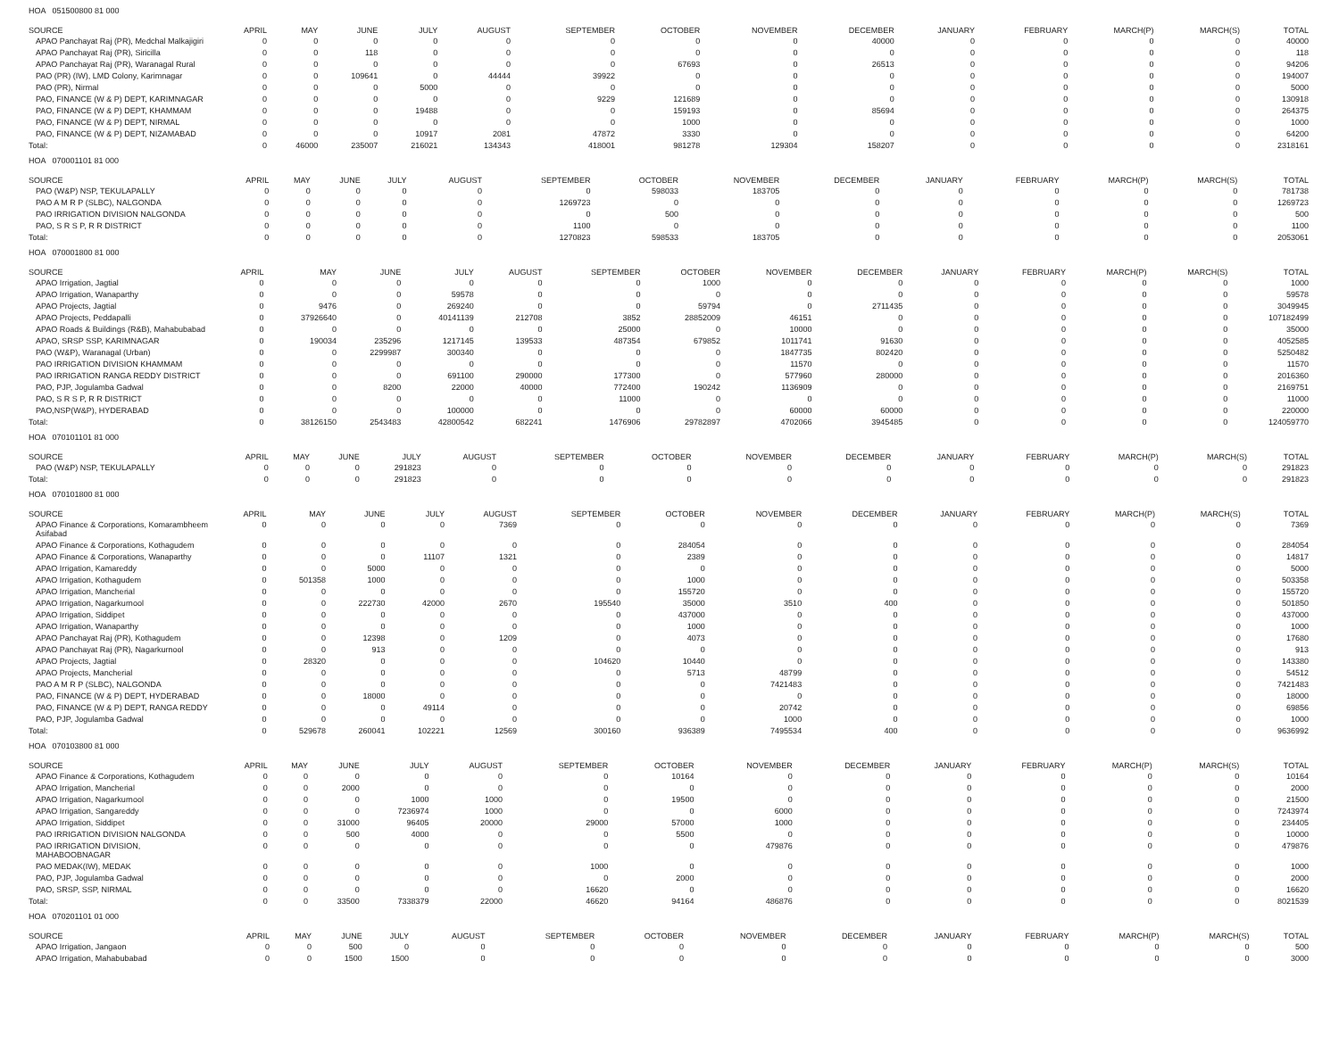HOA 051500800 81 000
| SOURCE | APRIL | MAY | JUNE | JULY | AUGUST | SEPTEMBER | OCTOBER | NOVEMBER | DECEMBER | JANUARY | FEBRUARY | MARCH(P) | MARCH(S) | TOTAL |
| --- | --- | --- | --- | --- | --- | --- | --- | --- | --- | --- | --- | --- | --- | --- |
| APAO Panchayat Raj (PR), Medchal Malkajigiri | 0 | 0 | 0 | 0 | 0 | 0 | 0 | 0 | 40000 | 0 | 0 | 0 | 0 | 40000 |
| APAO Panchayat Raj (PR), Siricilla | 0 | 0 | 118 | 0 | 0 | 0 | 0 | 0 | 0 | 0 | 0 | 0 | 0 | 118 |
| APAO Panchayat Raj (PR), Waranagal Rural | 0 | 0 | 0 | 0 | 0 | 0 | 67693 | 0 | 26513 | 0 | 0 | 0 | 0 | 94206 |
| PAO (PR) (IW), LMD Colony, Karimnagar | 0 | 0 | 109641 | 0 | 44444 | 39922 | 0 | 0 | 0 | 0 | 0 | 0 | 0 | 194007 |
| PAO (PR), Nirmal | 0 | 0 | 0 | 5000 | 0 | 0 | 0 | 0 | 0 | 0 | 0 | 0 | 0 | 5000 |
| PAO, FINANCE (W & P) DEPT, KARIMNAGAR | 0 | 0 | 0 | 0 | 0 | 9229 | 121689 | 0 | 0 | 0 | 0 | 0 | 0 | 130918 |
| PAO, FINANCE (W & P) DEPT, KHAMMAM | 0 | 0 | 0 | 19488 | 0 | 0 | 159193 | 0 | 85694 | 0 | 0 | 0 | 0 | 264375 |
| PAO, FINANCE (W & P) DEPT, NIRMAL | 0 | 0 | 0 | 0 | 0 | 0 | 1000 | 0 | 0 | 0 | 0 | 0 | 0 | 1000 |
| PAO, FINANCE (W & P) DEPT, NIZAMABAD | 0 | 0 | 0 | 10917 | 2081 | 47872 | 3330 | 0 | 0 | 0 | 0 | 0 | 0 | 64200 |
| Total: | 0 | 46000 | 235007 | 216021 | 134343 | 418001 | 981278 | 129304 | 158207 | 0 | 0 | 0 | 0 | 2318161 |
HOA 070001101 81 000
| SOURCE | APRIL | MAY | JUNE | JULY | AUGUST | SEPTEMBER | OCTOBER | NOVEMBER | DECEMBER | JANUARY | FEBRUARY | MARCH(P) | MARCH(S) | TOTAL |
| --- | --- | --- | --- | --- | --- | --- | --- | --- | --- | --- | --- | --- | --- | --- |
| PAO (W&P) NSP, TEKULAPALLY | 0 | 0 | 0 | 0 | 0 | 0 | 598033 | 183705 | 0 | 0 | 0 | 0 | 0 | 781738 |
| PAO A M R P (SLBC), NALGONDA | 0 | 0 | 0 | 0 | 0 | 1269723 | 0 | 0 | 0 | 0 | 0 | 0 | 0 | 1269723 |
| PAO IRRIGATION DIVISION NALGONDA | 0 | 0 | 0 | 0 | 0 | 0 | 500 | 0 | 0 | 0 | 0 | 0 | 0 | 500 |
| PAO, S R S P, R R DISTRICT | 0 | 0 | 0 | 0 | 0 | 1100 | 0 | 0 | 0 | 0 | 0 | 0 | 0 | 1100 |
| Total: | 0 | 0 | 0 | 0 | 0 | 1270823 | 598533 | 183705 | 0 | 0 | 0 | 0 | 0 | 2053061 |
HOA 070001800 81 000
| SOURCE | APRIL | MAY | JUNE | JULY | AUGUST | SEPTEMBER | OCTOBER | NOVEMBER | DECEMBER | JANUARY | FEBRUARY | MARCH(P) | MARCH(S) | TOTAL |
| --- | --- | --- | --- | --- | --- | --- | --- | --- | --- | --- | --- | --- | --- | --- |
| APAO Irrigation, Jagtial | 0 | 0 | 0 | 0 | 0 | 0 | 1000 | 0 | 0 | 0 | 0 | 0 | 0 | 1000 |
| APAO Irrigation, Wanaparthy | 0 | 0 | 0 | 59578 | 0 | 0 | 0 | 0 | 0 | 0 | 0 | 0 | 0 | 59578 |
| APAO Projects, Jagtial | 0 | 9476 | 0 | 269240 | 0 | 0 | 59794 | 0 | 2711435 | 0 | 0 | 0 | 0 | 3049945 |
| APAO Projects, Peddapalli | 0 | 37926640 | 0 | 40141139 | 212708 | 3852 | 28852009 | 46151 | 0 | 0 | 0 | 0 | 0 | 107182499 |
| APAO Roads & Buildings (R&B), Mahabubabad | 0 | 0 | 0 | 0 | 0 | 25000 | 0 | 10000 | 0 | 0 | 0 | 0 | 0 | 35000 |
| APAO, SRSP SSP, KARIMNAGAR | 0 | 190034 | 235296 | 1217145 | 139533 | 487354 | 679852 | 1011741 | 91630 | 0 | 0 | 0 | 0 | 4052585 |
| PAO (W&P), Waranagal (Urban) | 0 | 0 | 2299987 | 300340 | 0 | 0 | 0 | 1847735 | 802420 | 0 | 0 | 0 | 0 | 5250482 |
| PAO IRRIGATION DIVISION KHAMMAM | 0 | 0 | 0 | 0 | 0 | 0 | 0 | 11570 | 0 | 0 | 0 | 0 | 0 | 11570 |
| PAO IRRIGATION RANGA REDDY DISTRICT | 0 | 0 | 0 | 691100 | 290000 | 177300 | 0 | 577960 | 280000 | 0 | 0 | 0 | 0 | 2016360 |
| PAO, PJP, Jogulamba Gadwal | 0 | 0 | 8200 | 22000 | 40000 | 772400 | 190242 | 1136909 | 0 | 0 | 0 | 0 | 0 | 2169751 |
| PAO, S R S P, R R DISTRICT | 0 | 0 | 0 | 0 | 0 | 11000 | 0 | 0 | 0 | 0 | 0 | 0 | 0 | 11000 |
| PAO,NSP(W&P), HYDERABAD | 0 | 0 | 0 | 100000 | 0 | 0 | 0 | 60000 | 60000 | 0 | 0 | 0 | 0 | 220000 |
| Total: | 0 | 38126150 | 2543483 | 42800542 | 682241 | 1476906 | 29782897 | 4702066 | 3945485 | 0 | 0 | 0 | 0 | 124059770 |
HOA 070101101 81 000
| SOURCE | APRIL | MAY | JUNE | JULY | AUGUST | SEPTEMBER | OCTOBER | NOVEMBER | DECEMBER | JANUARY | FEBRUARY | MARCH(P) | MARCH(S) | TOTAL |
| --- | --- | --- | --- | --- | --- | --- | --- | --- | --- | --- | --- | --- | --- | --- |
| PAO (W&P) NSP, TEKULAPALLY | 0 | 0 | 0 | 291823 | 0 | 0 | 0 | 0 | 0 | 0 | 0 | 0 | 0 | 291823 |
| Total: | 0 | 0 | 0 | 291823 | 0 | 0 | 0 | 0 | 0 | 0 | 0 | 0 | 0 | 291823 |
HOA 070101800 81 000
| SOURCE | APRIL | MAY | JUNE | JULY | AUGUST | SEPTEMBER | OCTOBER | NOVEMBER | DECEMBER | JANUARY | FEBRUARY | MARCH(P) | MARCH(S) | TOTAL |
| --- | --- | --- | --- | --- | --- | --- | --- | --- | --- | --- | --- | --- | --- | --- |
| APAO Finance & Corporations, Komarambheem Asifabad | 0 | 0 | 0 | 0 | 7369 | 0 | 0 | 0 | 0 | 0 | 0 | 0 | 0 | 7369 |
| APAO Finance & Corporations, Kothagudem | 0 | 0 | 0 | 0 | 0 | 0 | 284054 | 0 | 0 | 0 | 0 | 0 | 0 | 284054 |
| APAO Finance & Corporations, Wanaparthy | 0 | 0 | 0 | 11107 | 1321 | 0 | 2389 | 0 | 0 | 0 | 0 | 0 | 0 | 14817 |
| APAO Irrigation, Kamareddy | 0 | 0 | 5000 | 0 | 0 | 0 | 0 | 0 | 0 | 0 | 0 | 0 | 0 | 5000 |
| APAO Irrigation, Kothagudem | 0 | 501358 | 1000 | 0 | 0 | 0 | 1000 | 0 | 0 | 0 | 0 | 0 | 0 | 503358 |
| APAO Irrigation, Mancherial | 0 | 0 | 0 | 0 | 0 | 0 | 155720 | 0 | 0 | 0 | 0 | 0 | 0 | 155720 |
| APAO Irrigation, Nagarkurnool | 0 | 0 | 222730 | 42000 | 2670 | 195540 | 35000 | 3510 | 400 | 0 | 0 | 0 | 0 | 501850 |
| APAO Irrigation, Siddipet | 0 | 0 | 0 | 0 | 0 | 0 | 437000 | 0 | 0 | 0 | 0 | 0 | 0 | 437000 |
| APAO Irrigation, Wanaparthy | 0 | 0 | 0 | 0 | 0 | 0 | 1000 | 0 | 0 | 0 | 0 | 0 | 0 | 1000 |
| APAO Panchayat Raj (PR), Kothagudem | 0 | 0 | 12398 | 0 | 1209 | 0 | 4073 | 0 | 0 | 0 | 0 | 0 | 0 | 17680 |
| APAO Panchayat Raj (PR), Nagarkurnool | 0 | 0 | 913 | 0 | 0 | 0 | 0 | 0 | 0 | 0 | 0 | 0 | 0 | 913 |
| APAO Projects, Jagtial | 0 | 28320 | 0 | 0 | 0 | 104620 | 10440 | 0 | 0 | 0 | 0 | 0 | 0 | 143380 |
| APAO Projects, Mancherial | 0 | 0 | 0 | 0 | 0 | 0 | 5713 | 48799 | 0 | 0 | 0 | 0 | 0 | 54512 |
| PAO A M R P (SLBC), NALGONDA | 0 | 0 | 0 | 0 | 0 | 0 | 0 | 7421483 | 0 | 0 | 0 | 0 | 0 | 7421483 |
| PAO, FINANCE (W & P) DEPT, HYDERABAD | 0 | 0 | 18000 | 0 | 0 | 0 | 0 | 0 | 0 | 0 | 0 | 0 | 0 | 18000 |
| PAO, FINANCE (W & P) DEPT, RANGA REDDY | 0 | 0 | 0 | 49114 | 0 | 0 | 0 | 20742 | 0 | 0 | 0 | 0 | 0 | 69856 |
| PAO, PJP, Jogulamba Gadwal | 0 | 0 | 0 | 0 | 0 | 0 | 0 | 1000 | 0 | 0 | 0 | 0 | 0 | 1000 |
| Total: | 0 | 529678 | 260041 | 102221 | 12569 | 300160 | 936389 | 7495534 | 400 | 0 | 0 | 0 | 0 | 9636992 |
HOA 070103800 81 000
| SOURCE | APRIL | MAY | JUNE | JULY | AUGUST | SEPTEMBER | OCTOBER | NOVEMBER | DECEMBER | JANUARY | FEBRUARY | MARCH(P) | MARCH(S) | TOTAL |
| --- | --- | --- | --- | --- | --- | --- | --- | --- | --- | --- | --- | --- | --- | --- |
| APAO Finance & Corporations, Kothagudem | 0 | 0 | 0 | 0 | 0 | 0 | 10164 | 0 | 0 | 0 | 0 | 0 | 0 | 10164 |
| APAO Irrigation, Mancherial | 0 | 0 | 2000 | 0 | 0 | 0 | 0 | 0 | 0 | 0 | 0 | 0 | 0 | 2000 |
| APAO Irrigation, Nagarkurnool | 0 | 0 | 0 | 1000 | 1000 | 0 | 19500 | 0 | 0 | 0 | 0 | 0 | 0 | 21500 |
| APAO Irrigation, Sangareddy | 0 | 0 | 0 | 7236974 | 1000 | 0 | 0 | 6000 | 0 | 0 | 0 | 0 | 0 | 7243974 |
| APAO Irrigation, Siddipet | 0 | 0 | 31000 | 96405 | 20000 | 29000 | 57000 | 1000 | 0 | 0 | 0 | 0 | 0 | 234405 |
| PAO IRRIGATION DIVISION NALGONDA | 0 | 0 | 500 | 4000 | 0 | 0 | 5500 | 0 | 0 | 0 | 0 | 0 | 0 | 10000 |
| PAO IRRIGATION DIVISION, MAHABOOBNAGAR | 0 | 0 | 0 | 0 | 0 | 0 | 0 | 479876 | 0 | 0 | 0 | 0 | 0 | 479876 |
| PAO MEDAK(IW), MEDAK | 0 | 0 | 0 | 0 | 0 | 1000 | 0 | 0 | 0 | 0 | 0 | 0 | 0 | 1000 |
| PAO, PJP, Jogulamba Gadwal | 0 | 0 | 0 | 0 | 0 | 0 | 2000 | 0 | 0 | 0 | 0 | 0 | 0 | 2000 |
| PAO, SRSP, SSP, NIRMAL | 0 | 0 | 0 | 0 | 0 | 16620 | 0 | 0 | 0 | 0 | 0 | 0 | 0 | 16620 |
| Total: | 0 | 0 | 33500 | 7338379 | 22000 | 46620 | 94164 | 486876 | 0 | 0 | 0 | 0 | 0 | 8021539 |
HOA 070201101 01 000
| SOURCE | APRIL | MAY | JUNE | JULY | AUGUST | SEPTEMBER | OCTOBER | NOVEMBER | DECEMBER | JANUARY | FEBRUARY | MARCH(P) | MARCH(S) | TOTAL |
| --- | --- | --- | --- | --- | --- | --- | --- | --- | --- | --- | --- | --- | --- | --- |
| APAO Irrigation, Jangaon | 0 | 0 | 500 | 0 | 0 | 0 | 0 | 0 | 0 | 0 | 0 | 0 | 0 | 500 |
| APAO Irrigation, Mahabubabad | 0 | 0 | 1500 | 1500 | 0 | 0 | 0 | 0 | 0 | 0 | 0 | 0 | 0 | 3000 |